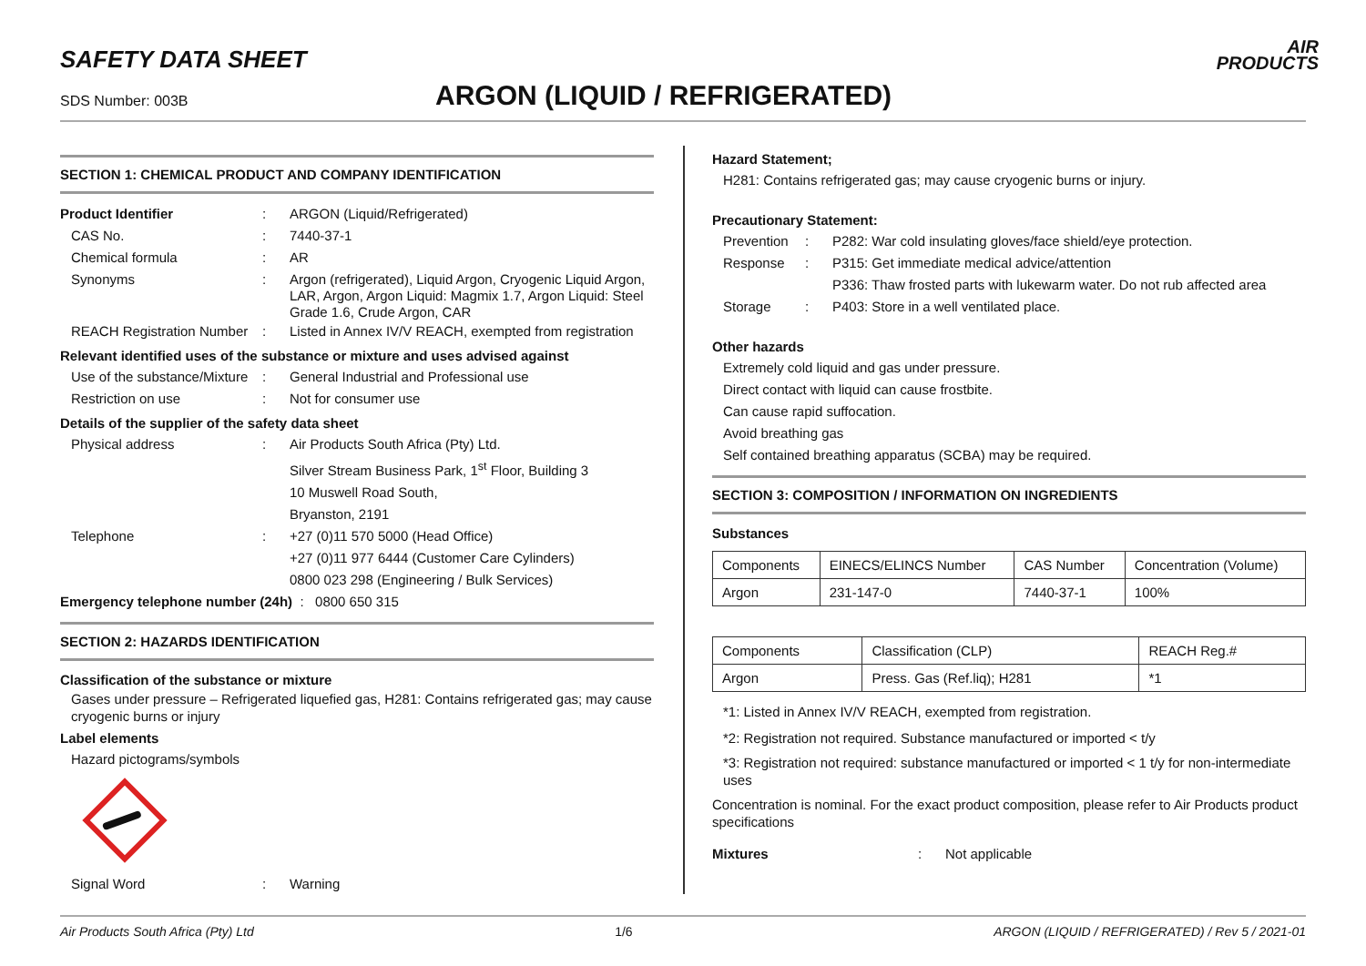SAFETY DATA SHEET
AIR
PRODUCTS
SDS Number: 003B ARGON (LIQUID / REFRIGERATED)
SECTION 1: CHEMICAL PRODUCT AND COMPANY IDENTIFICATION
Product Identifier: ARGON (Liquid/Refrigerated)
CAS No.: 7440-37-1
Chemical formula: AR
Synonyms: Argon (refrigerated), Liquid Argon, Cryogenic Liquid Argon, LAR, Argon, Argon Liquid: Magmix 1.7, Argon Liquid: Steel Grade 1.6, Crude Argon, CAR
REACH Registration Number: Listed in Annex IV/V REACH, exempted from registration
Relevant identified uses of the substance or mixture and uses advised against
Use of the substance/Mixture: General Industrial and Professional use
Restriction on use: Not for consumer use
Details of the supplier of the safety data sheet
Physical address: Air Products South Africa (Pty) Ltd.
Silver Stream Business Park, 1<sup>st</sup> Floor, Building 3
10 Muswell Road South,
Bryanston, 2191
Telephone: +27 (0)11 570 5000 (Head Office)
+27 (0)11 977 6444 (Customer Care Cylinders)
0800 023 298 (Engineering / Bulk Services)
Emergency telephone number (24h) : 0800 650 315
SECTION 2: HAZARDS IDENTIFICATION
Classification of the substance or mixture
Gases under pressure – Refrigerated liquefied gas, H281: Contains refrigerated gas; may cause cryogenic burns or injury
Label elements
Hazard pictograms/symbols
Signal Word: Warning
Hazard Statement;
H281: Contains refrigerated gas; may cause cryogenic burns or injury.
Precautionary Statement:
Prevention: P282: War cold insulating gloves/face shield/eye protection.
Response: P315: Get immediate medical advice/attention
P336: Thaw frosted parts with lukewarm water. Do not rub affected area
Storage: P403: Store in a well ventilated place.
Other hazards
Extremely cold liquid and gas under pressure.
Direct contact with liquid can cause frostbite.
Can cause rapid suffocation.
Avoid breathing gas
Self contained breathing apparatus (SCBA) may be required.
SECTION 3: COMPOSITION / INFORMATION ON INGREDIENTS
Substances
| Components | EINECS/ELINCS Number | CAS Number | Concentration (Volume) |
| Argon | 231-147-0 | 7440-37-1 | 100% |
| Components | Classification (CLP) | REACH Reg.# |
| Argon | Press. Gas (Ref.liq); H281 | *1 |
*1: Listed in Annex IV/V REACH, exempted from registration.
*2: Registration not required. Substance manufactured or imported < t/y
*3: Registration not required: substance manufactured or imported < 1 t/y for non-intermediate uses
Concentration is nominal. For the exact product composition, please refer to Air Products product specifications
Mixtures: Not applicable
Air Products South Africa (Pty) Ltd 1/6 ARGON (LIQUID / REFRIGERATED) / Rev 5 / 2021-01